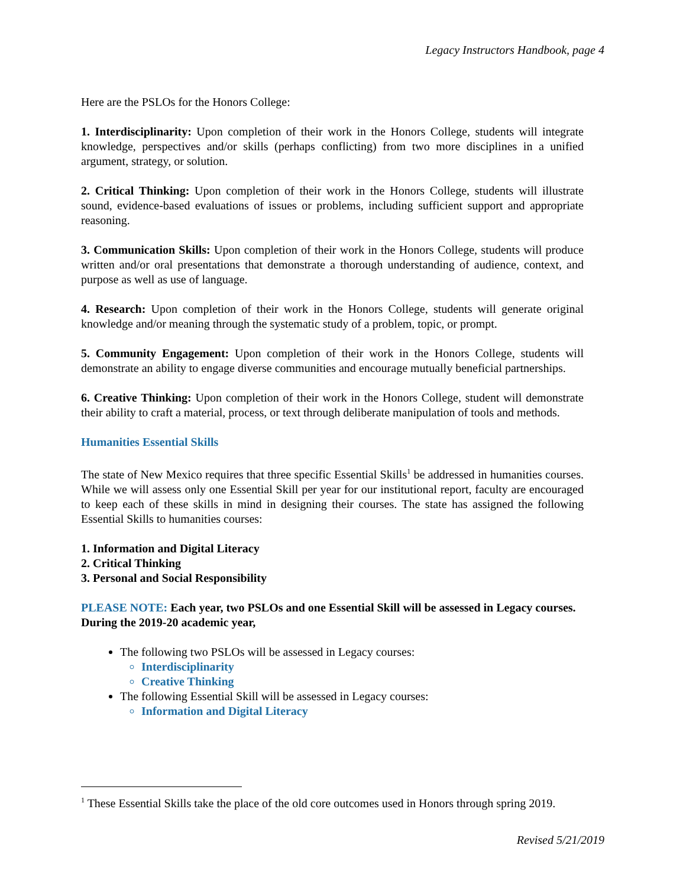Legacy Instructors Handbook, page 4
Here are the PSLOs for the Honors College:
1. Interdisciplinarity: Upon completion of their work in the Honors College, students will integrate knowledge, perspectives and/or skills (perhaps conflicting) from two more disciplines in a unified argument, strategy, or solution.
2. Critical Thinking: Upon completion of their work in the Honors College, students will illustrate sound, evidence-based evaluations of issues or problems, including sufficient support and appropriate reasoning.
3. Communication Skills: Upon completion of their work in the Honors College, students will produce written and/or oral presentations that demonstrate a thorough understanding of audience, context, and purpose as well as use of language.
4. Research: Upon completion of their work in the Honors College, students will generate original knowledge and/or meaning through the systematic study of a problem, topic, or prompt.
5. Community Engagement: Upon completion of their work in the Honors College, students will demonstrate an ability to engage diverse communities and encourage mutually beneficial partnerships.
6. Creative Thinking: Upon completion of their work in the Honors College, student will demonstrate their ability to craft a material, process, or text through deliberate manipulation of tools and methods.
Humanities Essential Skills
The state of New Mexico requires that three specific Essential Skills<sup>1</sup> be addressed in humanities courses. While we will assess only one Essential Skill per year for our institutional report, faculty are encouraged to keep each of these skills in mind in designing their courses. The state has assigned the following Essential Skills to humanities courses:
1. Information and Digital Literacy
2. Critical Thinking
3. Personal and Social Responsibility
PLEASE NOTE: Each year, two PSLOs and one Essential Skill will be assessed in Legacy courses. During the 2019-20 academic year,
The following two PSLOs will be assessed in Legacy courses:
Interdisciplinarity
Creative Thinking
The following Essential Skill will be assessed in Legacy courses:
Information and Digital Literacy
<sup>1</sup> These Essential Skills take the place of the old core outcomes used in Honors through spring 2019.
Revised 5/21/2019